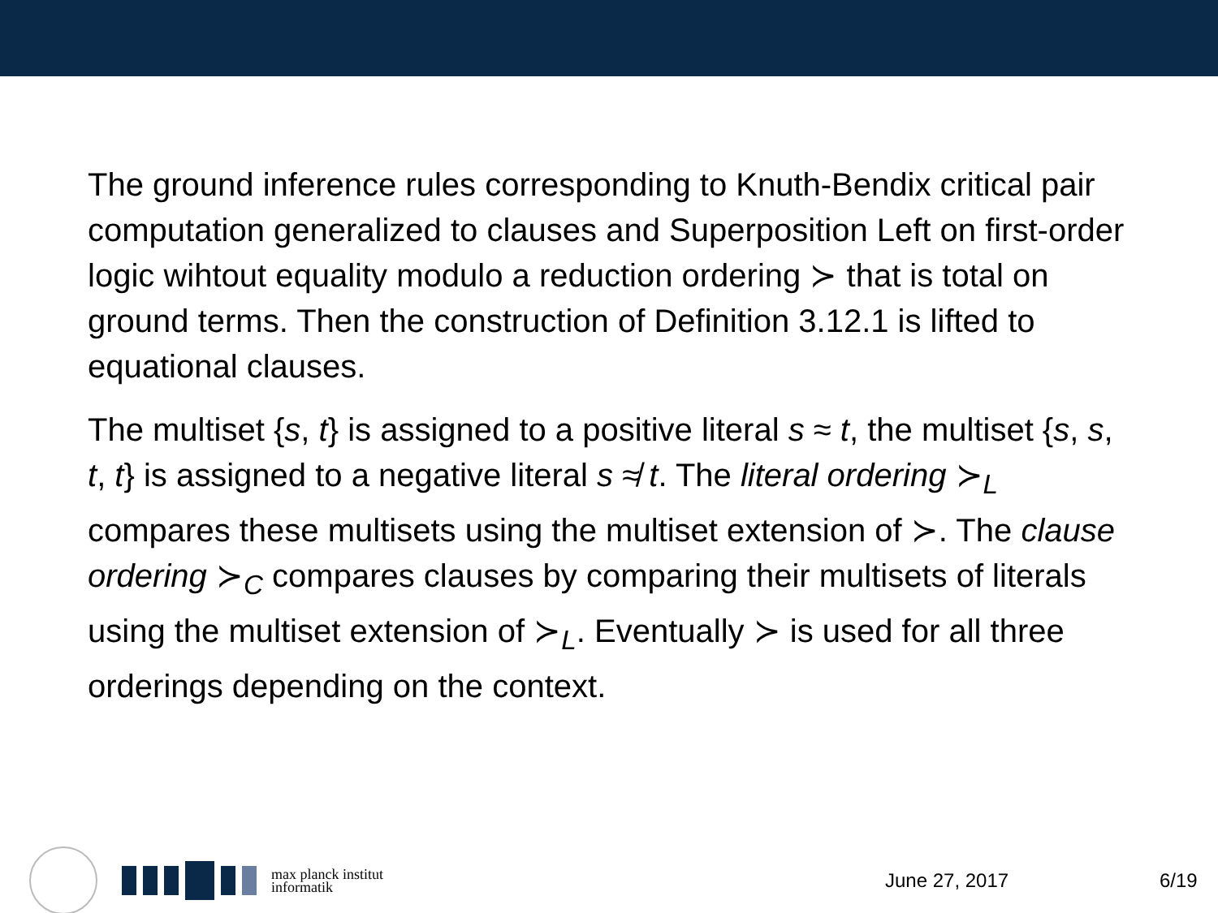The ground inference rules corresponding to Knuth-Bendix critical pair computation generalized to clauses and Superposition Left on first-order logic wihtout equality modulo a reduction ordering ≻ that is total on ground terms. Then the construction of Definition 3.12.1 is lifted to equational clauses.
The multiset {s, t} is assigned to a positive literal s ≈ t, the multiset {s, s, t, t} is assigned to a negative literal s ≉ t. The literal ordering ≻<sub>L</sub> compares these multisets using the multiset extension of ≻. The clause ordering ≻<sub>C</sub> compares clauses by comparing their multisets of literals using the multiset extension of ≻<sub>L</sub>. Eventually ≻ is used for all three orderings depending on the context.
max planck institut
informatik
June 27, 2017 6/19